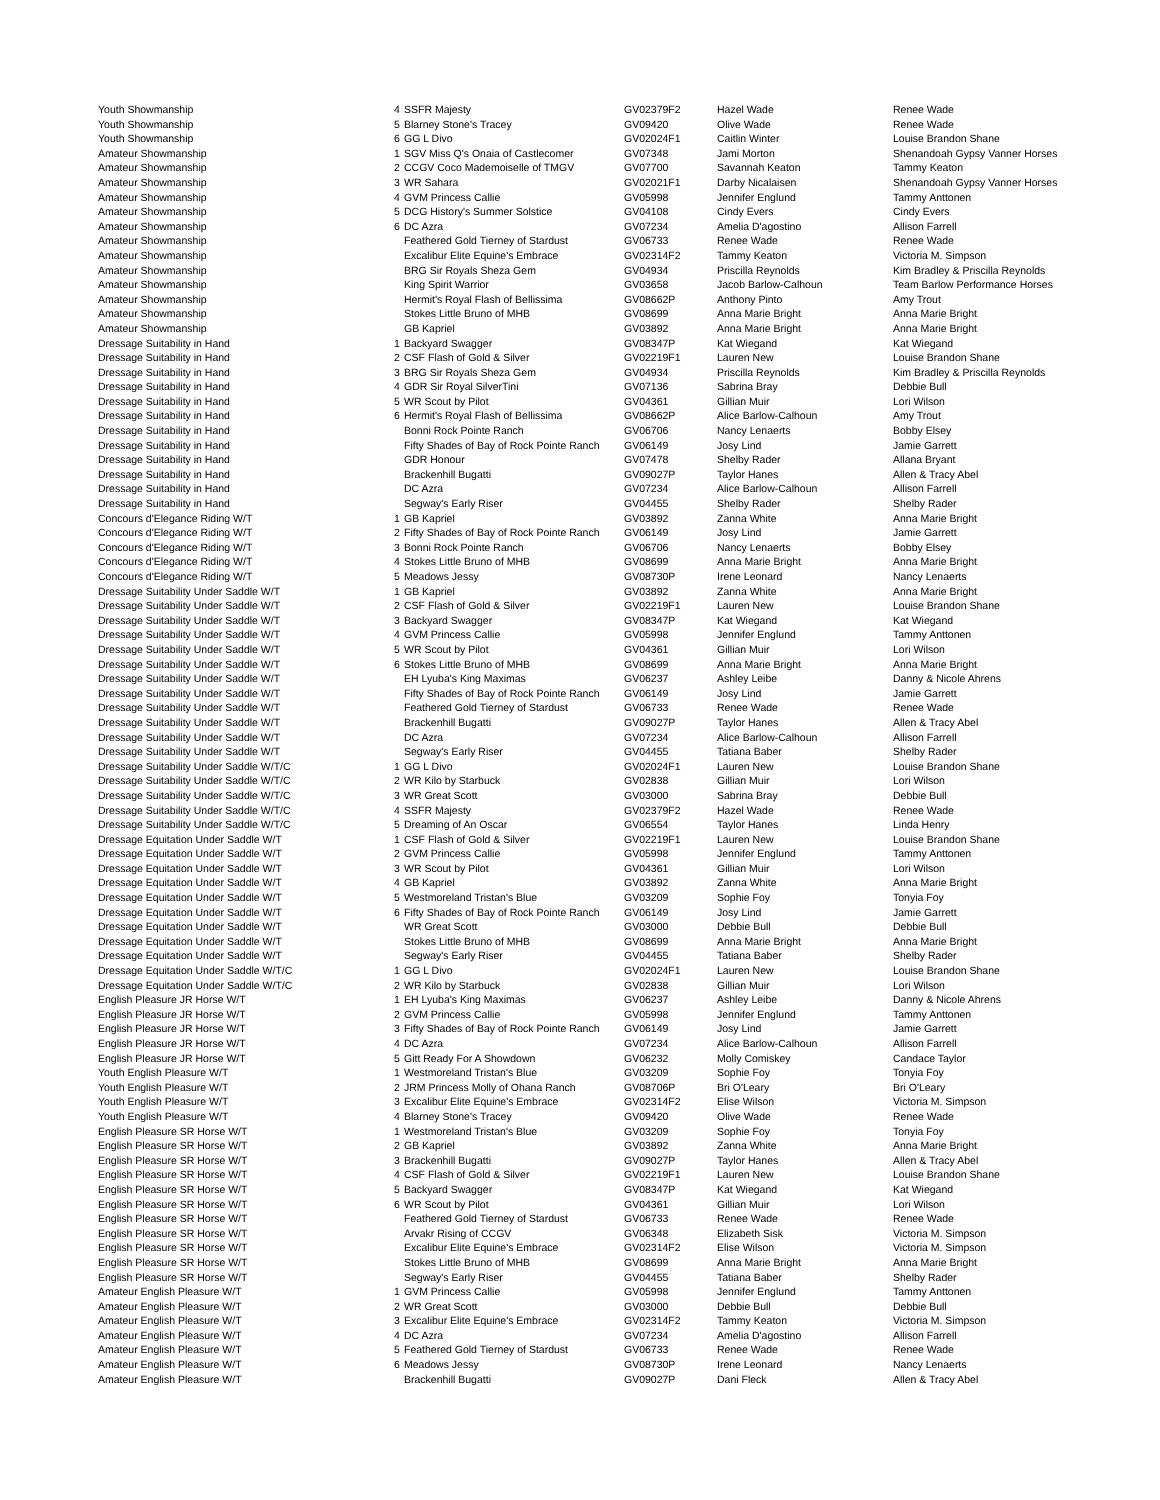| Youth Showmanship | 4 | SSFR Majesty | GV02379F2 | Hazel Wade | Renee Wade |
| Youth Showmanship | 5 | Blarney Stone's Tracey | GV09420 | Olive Wade | Renee Wade |
| Youth Showmanship | 6 | GG L Divo | GV02024F1 | Caitlin Winter | Louise Brandon Shane |
| Amateur Showmanship | 1 | SGV Miss Q's Onaia of Castlecomer | GV07348 | Jami Morton | Shenandoah Gypsy Vanner Horses |
| Amateur Showmanship | 2 | CCGV Coco Mademoiselle of TMGV | GV07700 | Savannah Keaton | Tammy Keaton |
| Amateur Showmanship | 3 | WR Sahara | GV02021F1 | Darby Nicalaisen | Shenandoah Gypsy Vanner Horses |
| Amateur Showmanship | 4 | GVM Princess Callie | GV05998 | Jennifer Englund | Tammy Anttonen |
| Amateur Showmanship | 5 | DCG History's Summer Solstice | GV04108 | Cindy Evers | Cindy Evers |
| Amateur Showmanship | 6 | DC Azra | GV07234 | Amelia D'agostino | Allison Farrell |
| Amateur Showmanship | | Feathered Gold Tierney of Stardust | GV06733 | Renee Wade | Renee Wade |
| Amateur Showmanship | | Excalibur Elite Equine's Embrace | GV02314F2 | Tammy Keaton | Victoria M. Simpson |
| Amateur Showmanship | | BRG Sir Royals Sheza Gem | GV04934 | Priscilla Reynolds | Kim Bradley & Priscilla Reynolds |
| Amateur Showmanship | | King Spirit Warrior | GV03658 | Jacob Barlow-Calhoun | Team Barlow Performance Horses |
| Amateur Showmanship | | Hermit's Royal Flash of Bellissima | GV08662P | Anthony Pinto | Amy Trout |
| Amateur Showmanship | | Stokes Little Bruno of MHB | GV08699 | Anna Marie Bright | Anna Marie Bright |
| Amateur Showmanship | | GB Kapriel | GV03892 | Anna Marie Bright | Anna Marie Bright |
| Dressage Suitability in Hand | 1 | Backyard Swagger | GV08347P | Kat Wiegand | Kat Wiegand |
| Dressage Suitability in Hand | 2 | CSF Flash of Gold & Silver | GV02219F1 | Lauren New | Louise Brandon Shane |
| Dressage Suitability in Hand | 3 | BRG Sir Royals Sheza Gem | GV04934 | Priscilla Reynolds | Kim Bradley & Priscilla Reynolds |
| Dressage Suitability in Hand | 4 | GDR Sir Royal SilverTini | GV07136 | Sabrina Bray | Debbie Bull |
| Dressage Suitability in Hand | 5 | WR Scout by Pilot | GV04361 | Gillian Muir | Lori Wilson |
| Dressage Suitability in Hand | 6 | Hermit's Royal Flash of Bellissima | GV08662P | Alice Barlow-Calhoun | Amy Trout |
| Dressage Suitability in Hand | | Bonni Rock Pointe Ranch | GV06706 | Nancy Lenaerts | Bobby Elsey |
| Dressage Suitability in Hand | | Fifty Shades of Bay of Rock Pointe Ranch | GV06149 | Josy Lind | Jamie Garrett |
| Dressage Suitability in Hand | | GDR Honour | GV07478 | Shelby Rader | Allana Bryant |
| Dressage Suitability in Hand | | Brackenhill Bugatti | GV09027P | Taylor Hanes | Allen & Tracy Abel |
| Dressage Suitability in Hand | | DC Azra | GV07234 | Alice Barlow-Calhoun | Allison Farrell |
| Dressage Suitability in Hand | | Segway's Early Riser | GV04455 | Shelby Rader | Shelby Rader |
| Concours d'Elegance Riding W/T | 1 | GB Kapriel | GV03892 | Zanna White | Anna Marie Bright |
| Concours d'Elegance Riding W/T | 2 | Fifty Shades of Bay of Rock Pointe Ranch | GV06149 | Josy Lind | Jamie Garrett |
| Concours d'Elegance Riding W/T | 3 | Bonni Rock Pointe Ranch | GV06706 | Nancy Lenaerts | Bobby Elsey |
| Concours d'Elegance Riding W/T | 4 | Stokes Little Bruno of MHB | GV08699 | Anna Marie Bright | Anna Marie Bright |
| Concours d'Elegance Riding W/T | 5 | Meadows Jessy | GV08730P | Irene Leonard | Nancy Lenaerts |
| Dressage Suitability Under Saddle W/T | 1 | GB Kapriel | GV03892 | Zanna White | Anna Marie Bright |
| Dressage Suitability Under Saddle W/T | 2 | CSF Flash of Gold & Silver | GV02219F1 | Lauren New | Louise Brandon Shane |
| Dressage Suitability Under Saddle W/T | 3 | Backyard Swagger | GV08347P | Kat Wiegand | Kat Wiegand |
| Dressage Suitability Under Saddle W/T | 4 | GVM Princess Callie | GV05998 | Jennifer Englund | Tammy Anttonen |
| Dressage Suitability Under Saddle W/T | 5 | WR Scout by Pilot | GV04361 | Gillian Muir | Lori Wilson |
| Dressage Suitability Under Saddle W/T | 6 | Stokes Little Bruno of MHB | GV08699 | Anna Marie Bright | Anna Marie Bright |
| Dressage Suitability Under Saddle W/T | | EH Lyuba's King Maximas | GV06237 | Ashley Leibe | Danny & Nicole Ahrens |
| Dressage Suitability Under Saddle W/T | | Fifty Shades of Bay of Rock Pointe Ranch | GV06149 | Josy Lind | Jamie Garrett |
| Dressage Suitability Under Saddle W/T | | Feathered Gold Tierney of Stardust | GV06733 | Renee Wade | Renee Wade |
| Dressage Suitability Under Saddle W/T | | Brackenhill Bugatti | GV09027P | Taylor Hanes | Allen & Tracy Abel |
| Dressage Suitability Under Saddle W/T | | DC Azra | GV07234 | Alice Barlow-Calhoun | Allison Farrell |
| Dressage Suitability Under Saddle W/T | | Segway's Early Riser | GV04455 | Tatiana Baber | Shelby Rader |
| Dressage Suitability Under Saddle W/T/C | 1 | GG L Divo | GV02024F1 | Lauren New | Louise Brandon Shane |
| Dressage Suitability Under Saddle W/T/C | 2 | WR Kilo by Starbuck | GV02838 | Gillian Muir | Lori Wilson |
| Dressage Suitability Under Saddle W/T/C | 3 | WR Great Scott | GV03000 | Sabrina Bray | Debbie Bull |
| Dressage Suitability Under Saddle W/T/C | 4 | SSFR Majesty | GV02379F2 | Hazel Wade | Renee Wade |
| Dressage Suitability Under Saddle W/T/C | 5 | Dreaming of An Oscar | GV06554 | Taylor Hanes | Linda Henry |
| Dressage Equitation Under Saddle W/T | 1 | CSF Flash of Gold & Silver | GV02219F1 | Lauren New | Louise Brandon Shane |
| Dressage Equitation Under Saddle W/T | 2 | GVM Princess Callie | GV05998 | Jennifer Englund | Tammy Anttonen |
| Dressage Equitation Under Saddle W/T | 3 | WR Scout by Pilot | GV04361 | Gillian Muir | Lori Wilson |
| Dressage Equitation Under Saddle W/T | 4 | GB Kapriel | GV03892 | Zanna White | Anna Marie Bright |
| Dressage Equitation Under Saddle W/T | 5 | Westmoreland Tristan's Blue | GV03209 | Sophie Foy | Tonyia Foy |
| Dressage Equitation Under Saddle W/T | 6 | Fifty Shades of Bay of Rock Pointe Ranch | GV06149 | Josy Lind | Jamie Garrett |
| Dressage Equitation Under Saddle W/T | | WR Great Scott | GV03000 | Debbie Bull | Debbie Bull |
| Dressage Equitation Under Saddle W/T | | Stokes Little Bruno of MHB | GV08699 | Anna Marie Bright | Anna Marie Bright |
| Dressage Equitation Under Saddle W/T | | Segway's Early Riser | GV04455 | Tatiana Baber | Shelby Rader |
| Dressage Equitation Under Saddle W/T/C | 1 | GG L Divo | GV02024F1 | Lauren New | Louise Brandon Shane |
| Dressage Equitation Under Saddle W/T/C | 2 | WR Kilo by Starbuck | GV02838 | Gillian Muir | Lori Wilson |
| English Pleasure JR Horse W/T | 1 | EH Lyuba's King Maximas | GV06237 | Ashley Leibe | Danny & Nicole Ahrens |
| English Pleasure JR Horse W/T | 2 | GVM Princess Callie | GV05998 | Jennifer Englund | Tammy Anttonen |
| English Pleasure JR Horse W/T | 3 | Fifty Shades of Bay of Rock Pointe Ranch | GV06149 | Josy Lind | Jamie Garrett |
| English Pleasure JR Horse W/T | 4 | DC Azra | GV07234 | Alice Barlow-Calhoun | Allison Farrell |
| English Pleasure JR Horse W/T | 5 | Gitt Ready For A Showdown | GV06232 | Molly Comiskey | Candace Taylor |
| Youth English Pleasure W/T | 1 | Westmoreland Tristan's Blue | GV03209 | Sophie Foy | Tonyia Foy |
| Youth English Pleasure W/T | 2 | JRM Princess Molly of Ohana Ranch | GV08706P | Bri O'Leary | Bri O'Leary |
| Youth English Pleasure W/T | 3 | Excalibur Elite Equine's Embrace | GV02314F2 | Elise Wilson | Victoria M. Simpson |
| Youth English Pleasure W/T | 4 | Blarney Stone's Tracey | GV09420 | Olive Wade | Renee Wade |
| English Pleasure SR Horse W/T | 1 | Westmoreland Tristan's Blue | GV03209 | Sophie Foy | Tonyia Foy |
| English Pleasure SR Horse W/T | 2 | GB Kapriel | GV03892 | Zanna White | Anna Marie Bright |
| English Pleasure SR Horse W/T | 3 | Brackenhill Bugatti | GV09027P | Taylor Hanes | Allen & Tracy Abel |
| English Pleasure SR Horse W/T | 4 | CSF Flash of Gold & Silver | GV02219F1 | Lauren New | Louise Brandon Shane |
| English Pleasure SR Horse W/T | 5 | Backyard Swagger | GV08347P | Kat Wiegand | Kat Wiegand |
| English Pleasure SR Horse W/T | 6 | WR Scout by Pilot | GV04361 | Gillian Muir | Lori Wilson |
| English Pleasure SR Horse W/T | | Feathered Gold Tierney of Stardust | GV06733 | Renee Wade | Renee Wade |
| English Pleasure SR Horse W/T | | Arvakr Rising of CCGV | GV06348 | Elizabeth Sisk | Victoria M. Simpson |
| English Pleasure SR Horse W/T | | Excalibur Elite Equine's Embrace | GV02314F2 | Elise Wilson | Victoria M. Simpson |
| English Pleasure SR Horse W/T | | Stokes Little Bruno of MHB | GV08699 | Anna Marie Bright | Anna Marie Bright |
| English Pleasure SR Horse W/T | | Segway's Early Riser | GV04455 | Tatiana Baber | Shelby Rader |
| Amateur English Pleasure W/T | 1 | GVM Princess Callie | GV05998 | Jennifer Englund | Tammy Anttonen |
| Amateur English Pleasure W/T | 2 | WR Great Scott | GV03000 | Debbie Bull | Debbie Bull |
| Amateur English Pleasure W/T | 3 | Excalibur Elite Equine's Embrace | GV02314F2 | Tammy Keaton | Victoria M. Simpson |
| Amateur English Pleasure W/T | 4 | DC Azra | GV07234 | Amelia D'agostino | Allison Farrell |
| Amateur English Pleasure W/T | 5 | Feathered Gold Tierney of Stardust | GV06733 | Renee Wade | Renee Wade |
| Amateur English Pleasure W/T | 6 | Meadows Jessy | GV08730P | Irene Leonard | Nancy Lenaerts |
| Amateur English Pleasure W/T | | Brackenhill Bugatti | GV09027P | Dani Fleck | Allen & Tracy Abel |